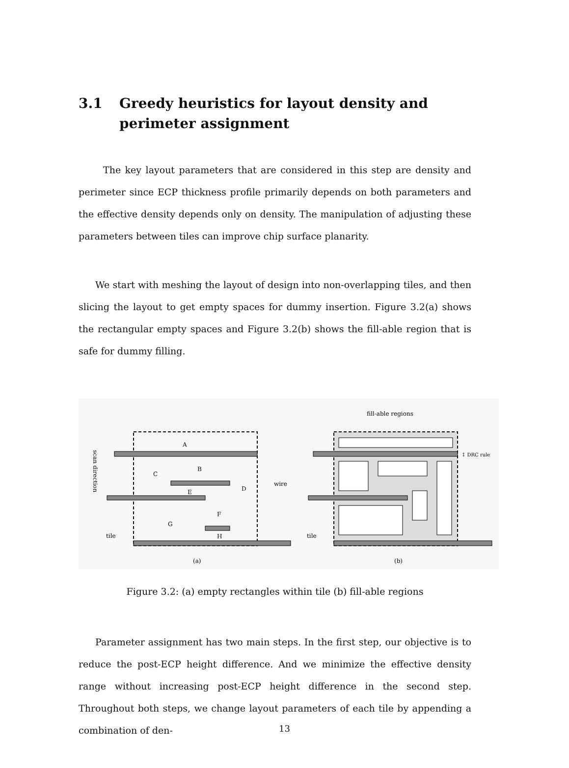3.1 Greedy heuristics for layout density and perimeter assignment
The key layout parameters that are considered in this step are density and perimeter since ECP thickness profile primarily depends on both parameters and the effective density depends only on density. The manipulation of adjusting these parameters between tiles can improve chip surface planarity.
We start with meshing the layout of design into non-overlapping tiles, and then slicing the layout to get empty spaces for dummy insertion. Figure 3.2(a) shows the rectangular empty spaces and Figure 3.2(b) shows the fill-able region that is safe for dummy filling.
A
B
C
D
E
F
G
H
wire
tile
scan direction
(a)
fill-able regions
↕ DRC rule
tile
(b)
Figure 3.2: (a) empty rectangles within tile (b) fill-able regions
Parameter assignment has two main steps. In the first step, our objective is to reduce the post-ECP height difference. And we minimize the effective density range without increasing post-ECP height difference in the second step. Throughout both steps, we change layout parameters of each tile by appending a combination of den-
13